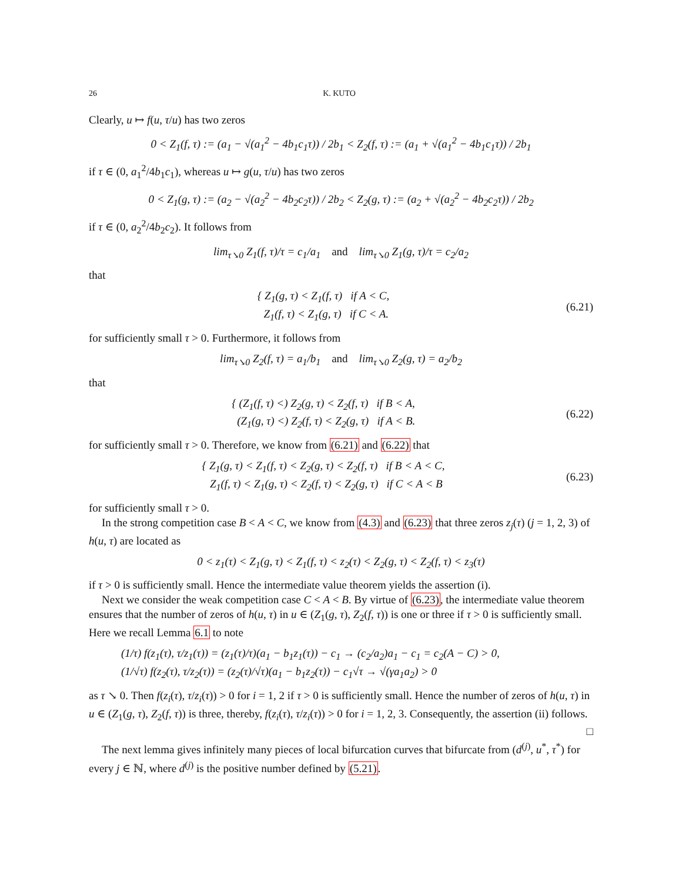26 K. KUTO
Clearly, u ↦ f(u, τ/u) has two zeros
0 < Z<sub>1</sub>(f, τ) := (a<sub>1</sub> − √(a<sub>1</sub><sup>2</sup> − 4b<sub>1</sub>c<sub>1</sub>τ)) / 2b<sub>1</sub> < Z<sub>2</sub>(f, τ) := (a<sub>1</sub> + √(a<sub>1</sub><sup>2</sup> − 4b<sub>1</sub>c<sub>1</sub>τ)) / 2b<sub>1</sub>
if τ ∈ (0, a<sub>1</sub><sup>2</sup>/4b<sub>1</sub>c<sub>1</sub>), whereas u ↦ g(u, τ/u) has two zeros
0 < Z<sub>1</sub>(g, τ) := (a<sub>2</sub> − √(a<sub>2</sub><sup>2</sup> − 4b<sub>2</sub>c<sub>2</sub>τ)) / 2b<sub>2</sub> < Z<sub>2</sub>(g, τ) := (a<sub>2</sub> + √(a<sub>2</sub><sup>2</sup> − 4b<sub>2</sub>c<sub>2</sub>τ)) / 2b<sub>2</sub>
if τ ∈ (0, a<sub>2</sub><sup>2</sup>/4b<sub>2</sub>c<sub>2</sub>). It follows from
lim<sub>τ↘0</sub> Z<sub>1</sub>(f, τ)/τ = c<sub>1</sub>/a<sub>1</sub> and lim<sub>τ↘0</sub> Z<sub>1</sub>(g, τ)/τ = c<sub>2</sub>/a<sub>2</sub>
that
{ Z<sub>1</sub>(g, τ) < Z<sub>1</sub>(f, τ) if A < C,
Z<sub>1</sub>(f, τ) < Z<sub>1</sub>(g, τ) if C < A.
(6.21)
for sufficiently small τ > 0. Furthermore, it follows from
lim<sub>τ↘0</sub> Z<sub>2</sub>(f, τ) = a<sub>1</sub>/b<sub>1</sub> and lim<sub>τ↘0</sub> Z<sub>2</sub>(g, τ) = a<sub>2</sub>/b<sub>2</sub>
that
{ (Z<sub>1</sub>(f, τ) <) Z<sub>2</sub>(g, τ) < Z<sub>2</sub>(f, τ) if B < A,
(Z<sub>1</sub>(g, τ) <) Z<sub>2</sub>(f, τ) < Z<sub>2</sub>(g, τ) if A < B.
(6.22)
for sufficiently small τ > 0. Therefore, we know from (6.21) and (6.22) that
{ Z<sub>1</sub>(g, τ) < Z<sub>1</sub>(f, τ) < Z<sub>2</sub>(g, τ) < Z<sub>2</sub>(f, τ) if B < A < C,
Z<sub>1</sub>(f, τ) < Z<sub>1</sub>(g, τ) < Z<sub>2</sub>(f, τ) < Z<sub>2</sub>(g, τ) if C < A < B
(6.23)
for sufficiently small τ > 0.
In the strong competition case B < A < C, we know from (4.3) and (6.23) that three zeros z<sub>j</sub>(τ) (j = 1, 2, 3) of h(u, τ) are located as
0 < z<sub>1</sub>(τ) < Z<sub>1</sub>(g, τ) < Z<sub>1</sub>(f, τ) < z<sub>2</sub>(τ) < Z<sub>2</sub>(g, τ) < Z<sub>2</sub>(f, τ) < z<sub>3</sub>(τ)
if τ > 0 is sufficiently small. Hence the intermediate value theorem yields the assertion (i).
Next we consider the weak competition case C < A < B. By virtue of (6.23), the intermediate value theorem ensures that the number of zeros of h(u, τ) in u ∈ (Z<sub>1</sub>(g, τ), Z<sub>2</sub>(f, τ)) is one or three if τ > 0 is sufficiently small. Here we recall Lemma 6.1 to note
(1/τ) f(z<sub>1</sub>(τ), τ/z<sub>1</sub>(τ)) = (z<sub>1</sub>(τ)/τ)(a<sub>1</sub> − b<sub>1</sub>z<sub>1</sub>(τ)) − c<sub>1</sub> → (c<sub>2</sub>/a<sub>2</sub>)a<sub>1</sub> − c<sub>1</sub> = c<sub>2</sub>(A − C) > 0,
(1/√τ) f(z<sub>2</sub>(τ), τ/z<sub>2</sub>(τ)) = (z<sub>2</sub>(τ)/√τ)(a<sub>1</sub> − b<sub>1</sub>z<sub>2</sub>(τ)) − c<sub>1</sub>√τ → √(γa<sub>1</sub>a<sub>2</sub>) > 0
as τ ↘ 0. Then f(z<sub>i</sub>(τ), τ/z<sub>i</sub>(τ)) > 0 for i = 1, 2 if τ > 0 is sufficiently small. Hence the number of zeros of h(u, τ) in u ∈ (Z<sub>1</sub>(g, τ), Z<sub>2</sub>(f, τ)) is three, thereby, f(z<sub>i</sub>(τ), τ/z<sub>i</sub>(τ)) > 0 for i = 1, 2, 3. Consequently, the assertion (ii) follows. □
The next lemma gives infinitely many pieces of local bifurcation curves that bifurcate from (d<sup>(j)</sup>, u<sup>*</sup>, τ<sup>*</sup>) for every j ∈ ℕ, where d<sup>(j)</sup> is the positive number defined by (5.21).